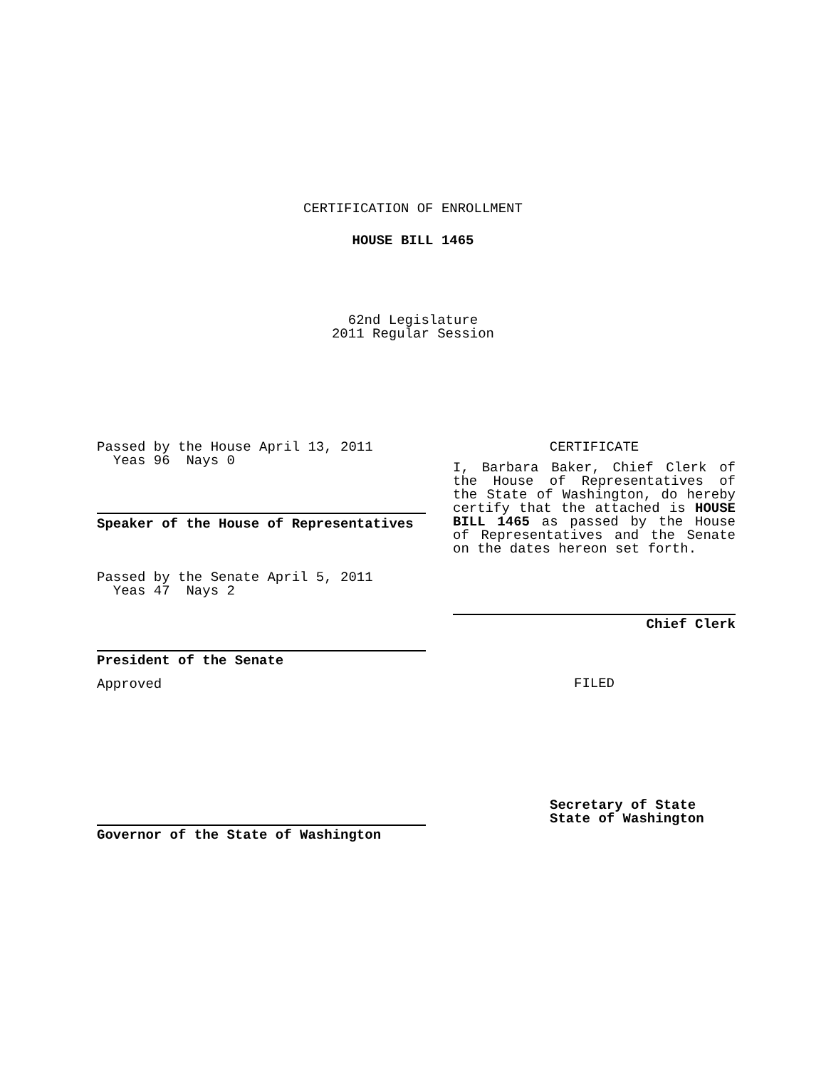CERTIFICATION OF ENROLLMENT
HOUSE BILL 1465
62nd Legislature
2011 Regular Session
Passed by the House April 13, 2011
Yeas 96 Nays 0
Speaker of the House of Representatives
Passed by the Senate April 5, 2011
Yeas 47 Nays 2
President of the Senate
Approved
Governor of the State of Washington
CERTIFICATE
I, Barbara Baker, Chief Clerk of the House of Representatives of the State of Washington, do hereby certify that the attached is HOUSE BILL 1465 as passed by the House of Representatives and the Senate on the dates hereon set forth.
Chief Clerk
FILED
Secretary of State
State of Washington